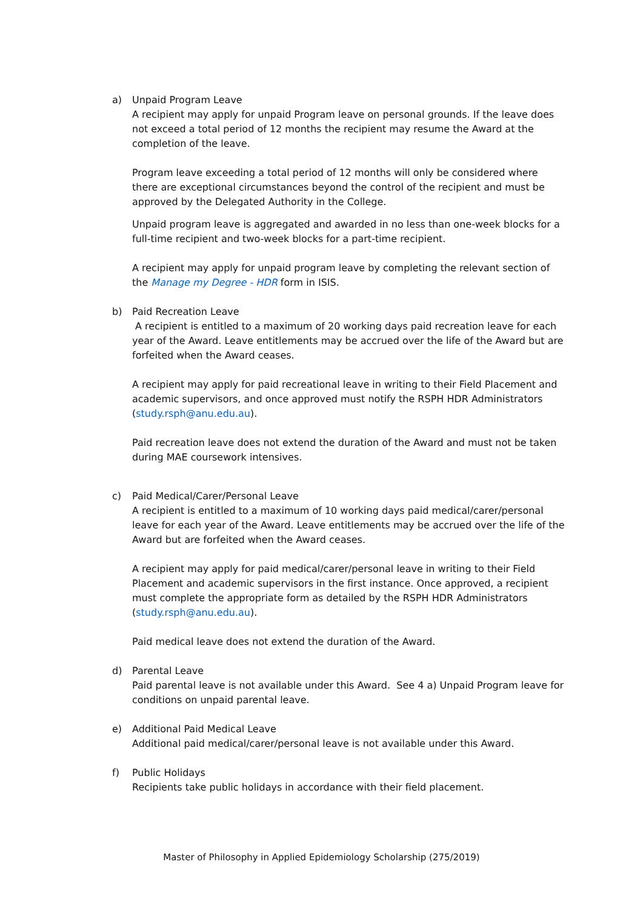a) Unpaid Program Leave
A recipient may apply for unpaid Program leave on personal grounds. If the leave does not exceed a total period of 12 months the recipient may resume the Award at the completion of the leave.
Program leave exceeding a total period of 12 months will only be considered where there are exceptional circumstances beyond the control of the recipient and must be approved by the Delegated Authority in the College.
Unpaid program leave is aggregated and awarded in no less than one-week blocks for a full-time recipient and two-week blocks for a part-time recipient.
A recipient may apply for unpaid program leave by completing the relevant section of the Manage my Degree - HDR form in ISIS.
b) Paid Recreation Leave
A recipient is entitled to a maximum of 20 working days paid recreation leave for each year of the Award. Leave entitlements may be accrued over the life of the Award but are forfeited when the Award ceases.
A recipient may apply for paid recreational leave in writing to their Field Placement and academic supervisors, and once approved must notify the RSPH HDR Administrators (study.rsph@anu.edu.au).
Paid recreation leave does not extend the duration of the Award and must not be taken during MAE coursework intensives.
c) Paid Medical/Carer/Personal Leave
A recipient is entitled to a maximum of 10 working days paid medical/carer/personal leave for each year of the Award. Leave entitlements may be accrued over the life of the Award but are forfeited when the Award ceases.
A recipient may apply for paid medical/carer/personal leave in writing to their Field Placement and academic supervisors in the first instance. Once approved, a recipient must complete the appropriate form as detailed by the RSPH HDR Administrators (study.rsph@anu.edu.au).
Paid medical leave does not extend the duration of the Award.
d) Parental Leave
Paid parental leave is not available under this Award. See 4 a) Unpaid Program leave for conditions on unpaid parental leave.
e) Additional Paid Medical Leave
Additional paid medical/carer/personal leave is not available under this Award.
f) Public Holidays
Recipients take public holidays in accordance with their field placement.
Master of Philosophy in Applied Epidemiology Scholarship (275/2019)